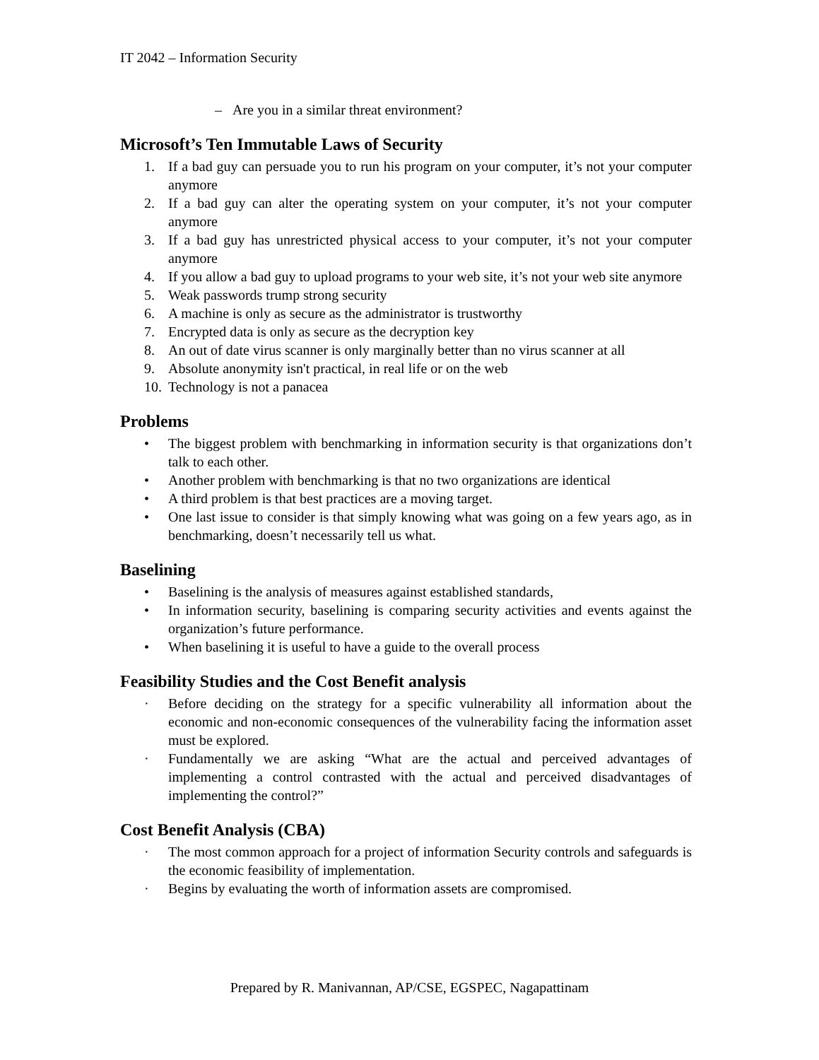IT 2042 – Information Security
– Are you in a similar threat environment?
Microsoft’s Ten Immutable Laws of Security
1. If a bad guy can persuade you to run his program on your computer, it’s not your computer anymore
2. If a bad guy can alter the operating system on your computer, it’s not your computer anymore
3. If a bad guy has unrestricted physical access to your computer, it’s not your computer anymore
4. If you allow a bad guy to upload programs to your web site, it’s not your web site anymore
5. Weak passwords trump strong security
6. A machine is only as secure as the administrator is trustworthy
7. Encrypted data is only as secure as the decryption key
8. An out of date virus scanner is only marginally better than no virus scanner at all
9. Absolute anonymity isn't practical, in real life or on the web
10. Technology is not a panacea
Problems
• The biggest problem with benchmarking in information security is that organizations don’t talk to each other.
• Another problem with benchmarking is that no two organizations are identical
• A third problem is that best practices are a moving target.
• One last issue to consider is that simply knowing what was going on a few years ago, as in benchmarking, doesn’t necessarily tell us what.
Baselining
• Baselining is the analysis of measures against established standards,
• In information security, baselining is comparing security activities and events against the organization’s future performance.
• When baselining it is useful to have a guide to the overall process
Feasibility Studies and the Cost Benefit analysis
· Before deciding on the strategy for a specific vulnerability all information about the economic and non-economic consequences of the vulnerability facing the information asset must be explored.
· Fundamentally we are asking “What are the actual and perceived advantages of implementing a control contrasted with the actual and perceived disadvantages of implementing the control?”
Cost Benefit Analysis (CBA)
· The most common approach for a project of information Security controls and safeguards is the economic feasibility of implementation.
· Begins by evaluating the worth of information assets are compromised.
Prepared by R. Manivannan, AP/CSE, EGSPEC, Nagapattinam